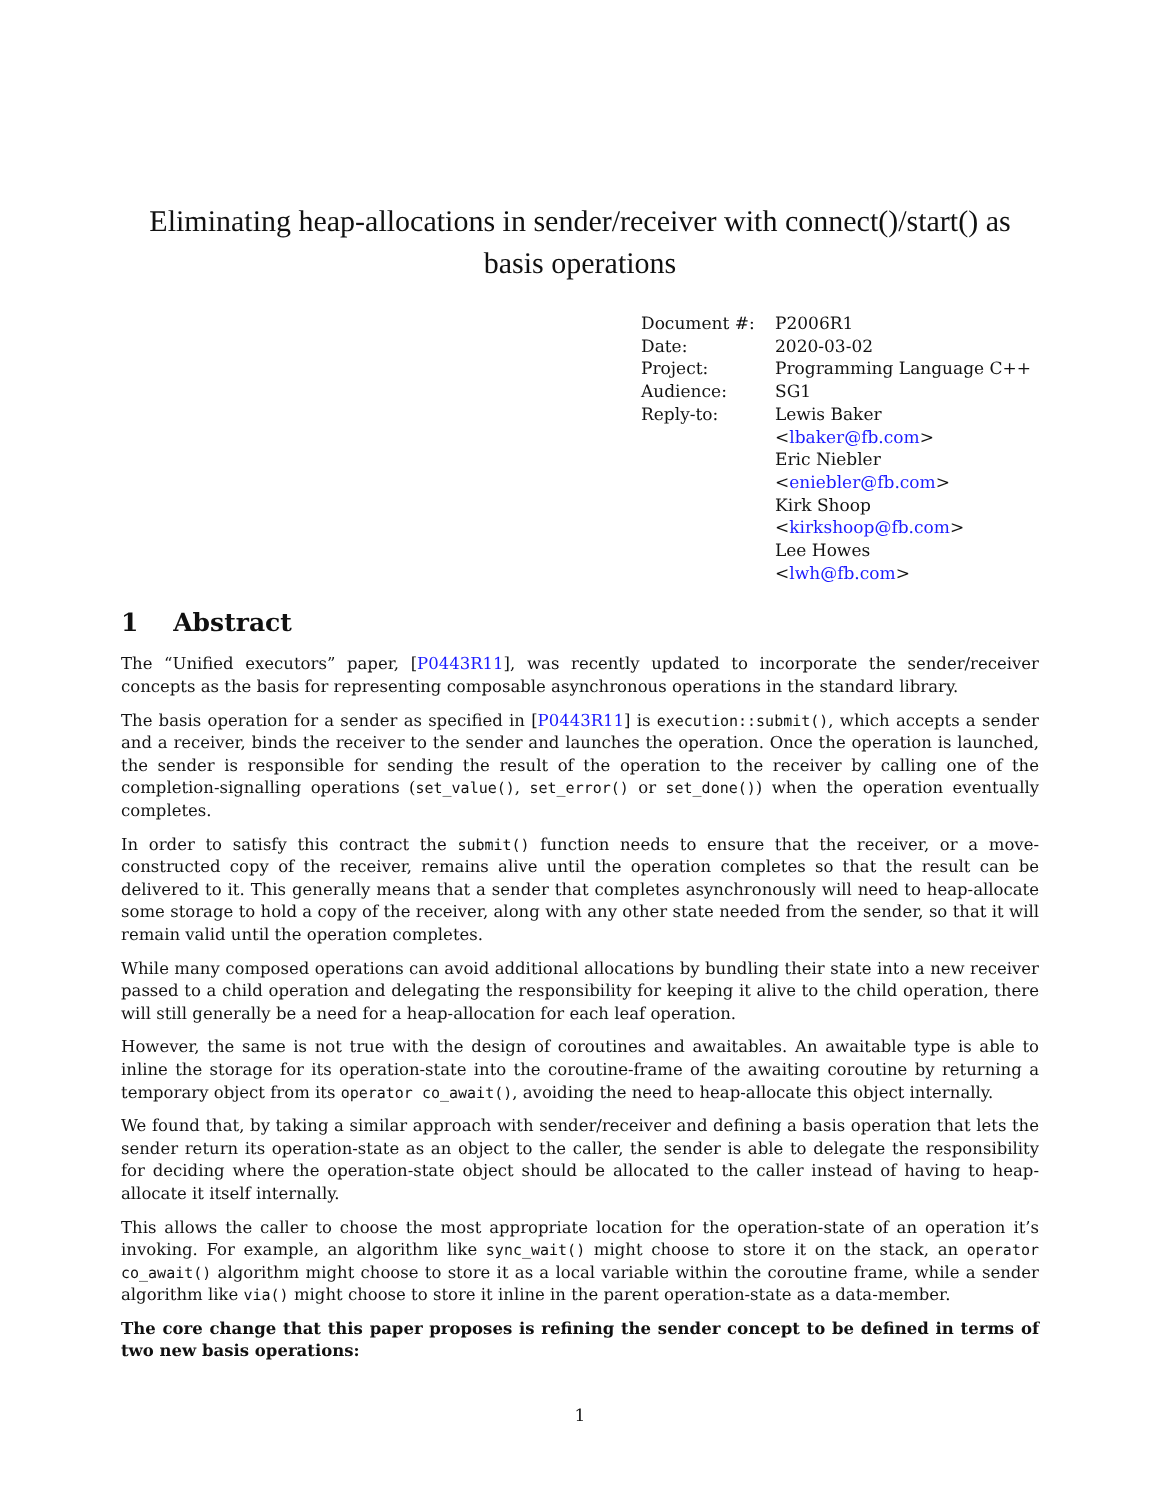Eliminating heap-allocations in sender/receiver with connect()/start() as basis operations
| Document #: | P2006R1 |
| Date: | 2020-03-02 |
| Project: | Programming Language C++ |
| Audience: | SG1 |
| Reply-to: | Lewis Baker < lbaker@fb.com > Eric Niebler < eniebler@fb.com > Kirk Shoop < kirkshoop@fb.com > Lee Howes < lwh@fb.com > |
1 Abstract
The “Unified executors” paper, [P0443R11], was recently updated to incorporate the sender/receiver concepts as the basis for representing composable asynchronous operations in the standard library.
The basis operation for a sender as specified in [P0443R11] is execution::submit(), which accepts a sender and a receiver, binds the receiver to the sender and launches the operation. Once the operation is launched, the sender is responsible for sending the result of the operation to the receiver by calling one of the completion-signalling operations (set_value(), set_error() or set_done()) when the operation eventually completes.
In order to satisfy this contract the submit() function needs to ensure that the receiver, or a move-constructed copy of the receiver, remains alive until the operation completes so that the result can be delivered to it. This generally means that a sender that completes asynchronously will need to heap-allocate some storage to hold a copy of the receiver, along with any other state needed from the sender, so that it will remain valid until the operation completes.
While many composed operations can avoid additional allocations by bundling their state into a new receiver passed to a child operation and delegating the responsibility for keeping it alive to the child operation, there will still generally be a need for a heap-allocation for each leaf operation.
However, the same is not true with the design of coroutines and awaitables. An awaitable type is able to inline the storage for its operation-state into the coroutine-frame of the awaiting coroutine by returning a temporary object from its operator co_await(), avoiding the need to heap-allocate this object internally.
We found that, by taking a similar approach with sender/receiver and defining a basis operation that lets the sender return its operation-state as an object to the caller, the sender is able to delegate the responsibility for deciding where the operation-state object should be allocated to the caller instead of having to heap-allocate it itself internally.
This allows the caller to choose the most appropriate location for the operation-state of an operation it’s invoking. For example, an algorithm like sync_wait() might choose to store it on the stack, an operator co_await() algorithm might choose to store it as a local variable within the coroutine frame, while a sender algorithm like via() might choose to store it inline in the parent operation-state as a data-member.
The core change that this paper proposes is refining the sender concept to be defined in terms of two new basis operations:
1